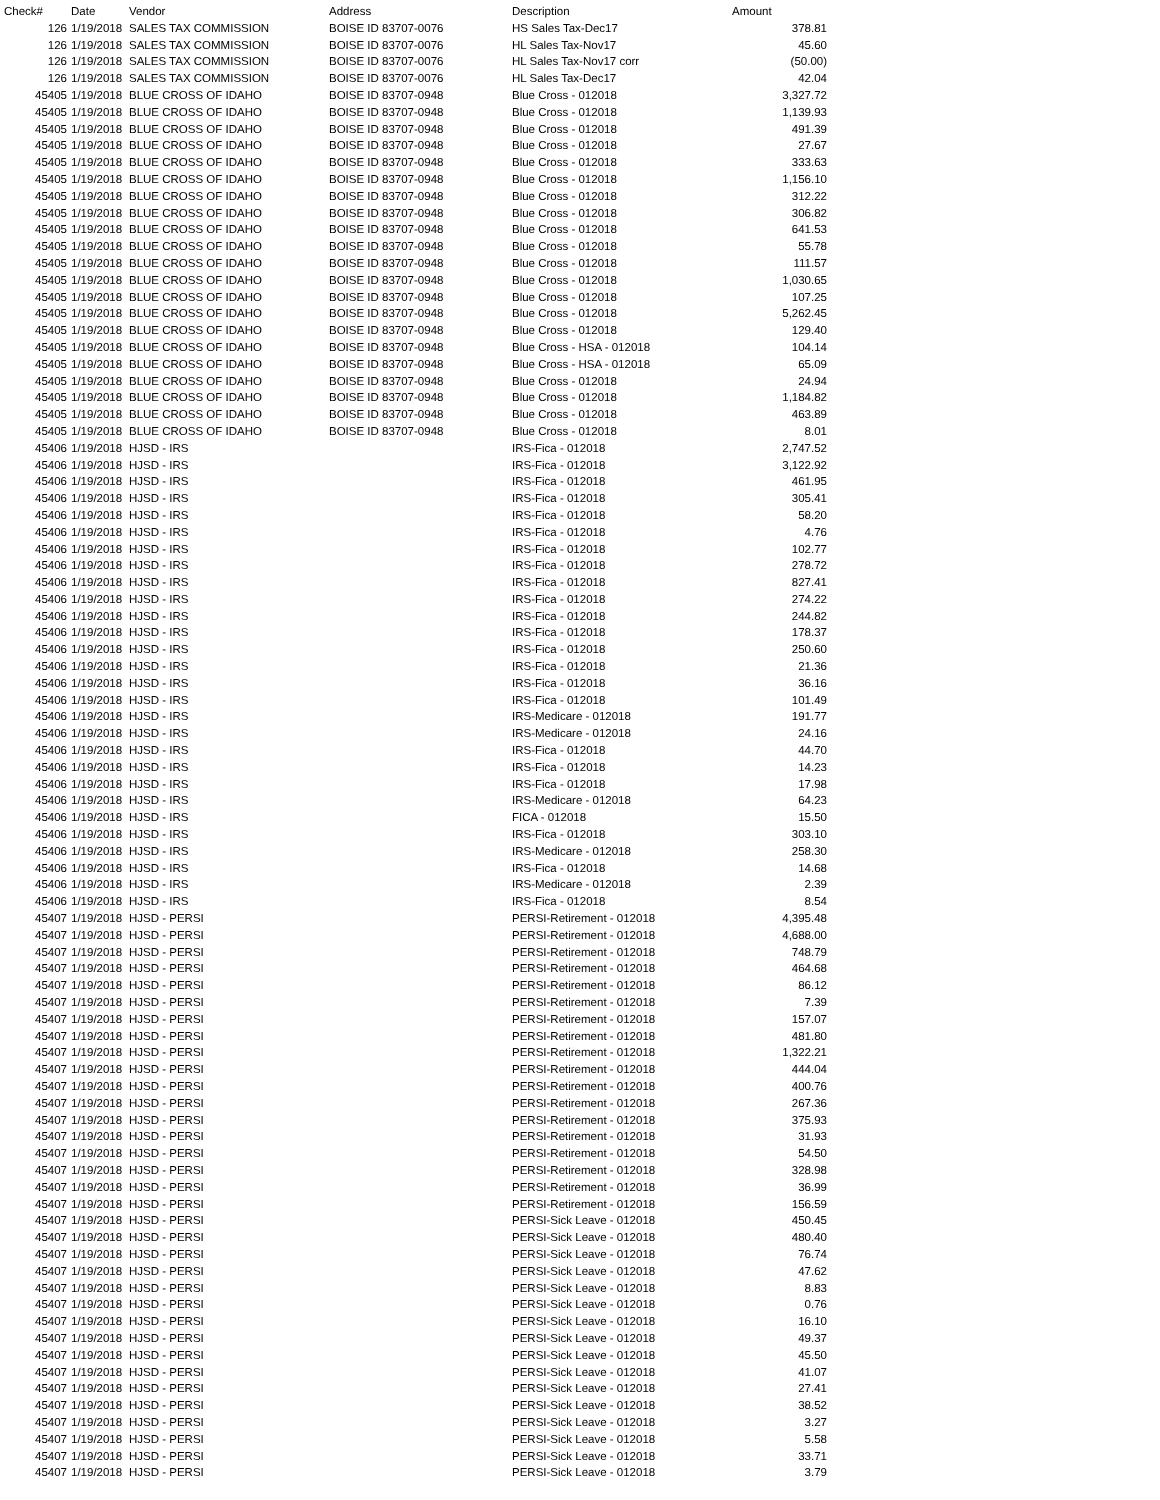| Check# | Date | Vendor | Address | Description | Amount |
| --- | --- | --- | --- | --- | --- |
| 126 | 1/19/2018 | SALES TAX COMMISSION | BOISE ID 83707-0076 | HS Sales Tax-Dec17 | 378.81 |
| 126 | 1/19/2018 | SALES TAX COMMISSION | BOISE ID 83707-0076 | HL Sales Tax-Nov17 | 45.60 |
| 126 | 1/19/2018 | SALES TAX COMMISSION | BOISE ID 83707-0076 | HL Sales Tax-Nov17 corr | (50.00) |
| 126 | 1/19/2018 | SALES TAX COMMISSION | BOISE ID 83707-0076 | HL Sales Tax-Dec17 | 42.04 |
| 45405 | 1/19/2018 | BLUE CROSS OF IDAHO | BOISE ID 83707-0948 | Blue Cross - 012018 | 3,327.72 |
| 45405 | 1/19/2018 | BLUE CROSS OF IDAHO | BOISE ID 83707-0948 | Blue Cross - 012018 | 1,139.93 |
| 45405 | 1/19/2018 | BLUE CROSS OF IDAHO | BOISE ID 83707-0948 | Blue Cross - 012018 | 491.39 |
| 45405 | 1/19/2018 | BLUE CROSS OF IDAHO | BOISE ID 83707-0948 | Blue Cross - 012018 | 27.67 |
| 45405 | 1/19/2018 | BLUE CROSS OF IDAHO | BOISE ID 83707-0948 | Blue Cross - 012018 | 333.63 |
| 45405 | 1/19/2018 | BLUE CROSS OF IDAHO | BOISE ID 83707-0948 | Blue Cross - 012018 | 1,156.10 |
| 45405 | 1/19/2018 | BLUE CROSS OF IDAHO | BOISE ID 83707-0948 | Blue Cross - 012018 | 312.22 |
| 45405 | 1/19/2018 | BLUE CROSS OF IDAHO | BOISE ID 83707-0948 | Blue Cross - 012018 | 306.82 |
| 45405 | 1/19/2018 | BLUE CROSS OF IDAHO | BOISE ID 83707-0948 | Blue Cross - 012018 | 641.53 |
| 45405 | 1/19/2018 | BLUE CROSS OF IDAHO | BOISE ID 83707-0948 | Blue Cross - 012018 | 55.78 |
| 45405 | 1/19/2018 | BLUE CROSS OF IDAHO | BOISE ID 83707-0948 | Blue Cross - 012018 | 111.57 |
| 45405 | 1/19/2018 | BLUE CROSS OF IDAHO | BOISE ID 83707-0948 | Blue Cross - 012018 | 1,030.65 |
| 45405 | 1/19/2018 | BLUE CROSS OF IDAHO | BOISE ID 83707-0948 | Blue Cross - 012018 | 107.25 |
| 45405 | 1/19/2018 | BLUE CROSS OF IDAHO | BOISE ID 83707-0948 | Blue Cross - 012018 | 5,262.45 |
| 45405 | 1/19/2018 | BLUE CROSS OF IDAHO | BOISE ID 83707-0948 | Blue Cross - 012018 | 129.40 |
| 45405 | 1/19/2018 | BLUE CROSS OF IDAHO | BOISE ID 83707-0948 | Blue Cross - HSA - 012018 | 104.14 |
| 45405 | 1/19/2018 | BLUE CROSS OF IDAHO | BOISE ID 83707-0948 | Blue Cross - HSA - 012018 | 65.09 |
| 45405 | 1/19/2018 | BLUE CROSS OF IDAHO | BOISE ID 83707-0948 | Blue Cross - 012018 | 24.94 |
| 45405 | 1/19/2018 | BLUE CROSS OF IDAHO | BOISE ID 83707-0948 | Blue Cross - 012018 | 1,184.82 |
| 45405 | 1/19/2018 | BLUE CROSS OF IDAHO | BOISE ID 83707-0948 | Blue Cross - 012018 | 463.89 |
| 45405 | 1/19/2018 | BLUE CROSS OF IDAHO | BOISE ID 83707-0948 | Blue Cross - 012018 | 8.01 |
| 45406 | 1/19/2018 | HJSD - IRS | | IRS-Fica - 012018 | 2,747.52 |
| 45406 | 1/19/2018 | HJSD - IRS | | IRS-Fica - 012018 | 3,122.92 |
| 45406 | 1/19/2018 | HJSD - IRS | | IRS-Fica - 012018 | 461.95 |
| 45406 | 1/19/2018 | HJSD - IRS | | IRS-Fica - 012018 | 305.41 |
| 45406 | 1/19/2018 | HJSD - IRS | | IRS-Fica - 012018 | 58.20 |
| 45406 | 1/19/2018 | HJSD - IRS | | IRS-Fica - 012018 | 4.76 |
| 45406 | 1/19/2018 | HJSD - IRS | | IRS-Fica - 012018 | 102.77 |
| 45406 | 1/19/2018 | HJSD - IRS | | IRS-Fica - 012018 | 278.72 |
| 45406 | 1/19/2018 | HJSD - IRS | | IRS-Fica - 012018 | 827.41 |
| 45406 | 1/19/2018 | HJSD - IRS | | IRS-Fica - 012018 | 274.22 |
| 45406 | 1/19/2018 | HJSD - IRS | | IRS-Fica - 012018 | 244.82 |
| 45406 | 1/19/2018 | HJSD - IRS | | IRS-Fica - 012018 | 178.37 |
| 45406 | 1/19/2018 | HJSD - IRS | | IRS-Fica - 012018 | 250.60 |
| 45406 | 1/19/2018 | HJSD - IRS | | IRS-Fica - 012018 | 21.36 |
| 45406 | 1/19/2018 | HJSD - IRS | | IRS-Fica - 012018 | 36.16 |
| 45406 | 1/19/2018 | HJSD - IRS | | IRS-Fica - 012018 | 101.49 |
| 45406 | 1/19/2018 | HJSD - IRS | | IRS-Medicare - 012018 | 191.77 |
| 45406 | 1/19/2018 | HJSD - IRS | | IRS-Medicare - 012018 | 24.16 |
| 45406 | 1/19/2018 | HJSD - IRS | | IRS-Fica - 012018 | 44.70 |
| 45406 | 1/19/2018 | HJSD - IRS | | IRS-Fica - 012018 | 14.23 |
| 45406 | 1/19/2018 | HJSD - IRS | | IRS-Fica - 012018 | 17.98 |
| 45406 | 1/19/2018 | HJSD - IRS | | IRS-Medicare - 012018 | 64.23 |
| 45406 | 1/19/2018 | HJSD - IRS | | FICA - 012018 | 15.50 |
| 45406 | 1/19/2018 | HJSD - IRS | | IRS-Fica - 012018 | 303.10 |
| 45406 | 1/19/2018 | HJSD - IRS | | IRS-Medicare - 012018 | 258.30 |
| 45406 | 1/19/2018 | HJSD - IRS | | IRS-Fica - 012018 | 14.68 |
| 45406 | 1/19/2018 | HJSD - IRS | | IRS-Medicare - 012018 | 2.39 |
| 45406 | 1/19/2018 | HJSD - IRS | | IRS-Fica - 012018 | 8.54 |
| 45407 | 1/19/2018 | HJSD - PERSI | | PERSI-Retirement - 012018 | 4,395.48 |
| 45407 | 1/19/2018 | HJSD - PERSI | | PERSI-Retirement - 012018 | 4,688.00 |
| 45407 | 1/19/2018 | HJSD - PERSI | | PERSI-Retirement - 012018 | 748.79 |
| 45407 | 1/19/2018 | HJSD - PERSI | | PERSI-Retirement - 012018 | 464.68 |
| 45407 | 1/19/2018 | HJSD - PERSI | | PERSI-Retirement - 012018 | 86.12 |
| 45407 | 1/19/2018 | HJSD - PERSI | | PERSI-Retirement - 012018 | 7.39 |
| 45407 | 1/19/2018 | HJSD - PERSI | | PERSI-Retirement - 012018 | 157.07 |
| 45407 | 1/19/2018 | HJSD - PERSI | | PERSI-Retirement - 012018 | 481.80 |
| 45407 | 1/19/2018 | HJSD - PERSI | | PERSI-Retirement - 012018 | 1,322.21 |
| 45407 | 1/19/2018 | HJSD - PERSI | | PERSI-Retirement - 012018 | 444.04 |
| 45407 | 1/19/2018 | HJSD - PERSI | | PERSI-Retirement - 012018 | 400.76 |
| 45407 | 1/19/2018 | HJSD - PERSI | | PERSI-Retirement - 012018 | 267.36 |
| 45407 | 1/19/2018 | HJSD - PERSI | | PERSI-Retirement - 012018 | 375.93 |
| 45407 | 1/19/2018 | HJSD - PERSI | | PERSI-Retirement - 012018 | 31.93 |
| 45407 | 1/19/2018 | HJSD - PERSI | | PERSI-Retirement - 012018 | 54.50 |
| 45407 | 1/19/2018 | HJSD - PERSI | | PERSI-Retirement - 012018 | 328.98 |
| 45407 | 1/19/2018 | HJSD - PERSI | | PERSI-Retirement - 012018 | 36.99 |
| 45407 | 1/19/2018 | HJSD - PERSI | | PERSI-Retirement - 012018 | 156.59 |
| 45407 | 1/19/2018 | HJSD - PERSI | | PERSI-Sick Leave - 012018 | 450.45 |
| 45407 | 1/19/2018 | HJSD - PERSI | | PERSI-Sick Leave - 012018 | 480.40 |
| 45407 | 1/19/2018 | HJSD - PERSI | | PERSI-Sick Leave - 012018 | 76.74 |
| 45407 | 1/19/2018 | HJSD - PERSI | | PERSI-Sick Leave - 012018 | 47.62 |
| 45407 | 1/19/2018 | HJSD - PERSI | | PERSI-Sick Leave - 012018 | 8.83 |
| 45407 | 1/19/2018 | HJSD - PERSI | | PERSI-Sick Leave - 012018 | 0.76 |
| 45407 | 1/19/2018 | HJSD - PERSI | | PERSI-Sick Leave - 012018 | 16.10 |
| 45407 | 1/19/2018 | HJSD - PERSI | | PERSI-Sick Leave - 012018 | 49.37 |
| 45407 | 1/19/2018 | HJSD - PERSI | | PERSI-Sick Leave - 012018 | 45.50 |
| 45407 | 1/19/2018 | HJSD - PERSI | | PERSI-Sick Leave - 012018 | 41.07 |
| 45407 | 1/19/2018 | HJSD - PERSI | | PERSI-Sick Leave - 012018 | 27.41 |
| 45407 | 1/19/2018 | HJSD - PERSI | | PERSI-Sick Leave - 012018 | 38.52 |
| 45407 | 1/19/2018 | HJSD - PERSI | | PERSI-Sick Leave - 012018 | 3.27 |
| 45407 | 1/19/2018 | HJSD - PERSI | | PERSI-Sick Leave - 012018 | 5.58 |
| 45407 | 1/19/2018 | HJSD - PERSI | | PERSI-Sick Leave - 012018 | 33.71 |
| 45407 | 1/19/2018 | HJSD - PERSI | | PERSI-Sick Leave - 012018 | 3.79 |